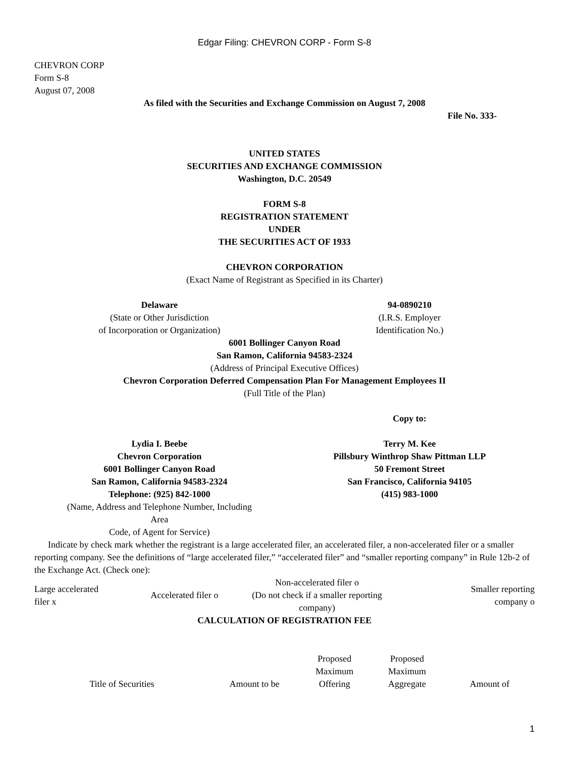Edgar Filing: CHEVRON CORP - Form S-8
CHEVRON CORP
Form S-8
August 07, 2008
As filed with the Securities and Exchange Commission on August 7, 2008
File No. 333-
UNITED STATES
SECURITIES AND EXCHANGE COMMISSION
Washington, D.C. 20549
FORM S-8
REGISTRATION STATEMENT
UNDER
THE SECURITIES ACT OF 1933
CHEVRON CORPORATION
(Exact Name of Registrant as Specified in its Charter)
| Delaware (State or Other Jurisdiction of Incorporation or Organization) | 94-0890210 (I.R.S. Employer Identification No.) |
6001 Bollinger Canyon Road
San Ramon, California 94583-2324
(Address of Principal Executive Offices)
Chevron Corporation Deferred Compensation Plan For Management Employees II
(Full Title of the Plan)
| | Copy to: |
| Lydia I. Beebe Chevron Corporation 6001 Bollinger Canyon Road San Ramon, California 94583-2324 Telephone: (925) 842-1000 (Name, Address and Telephone Number, Including Area Code, of Agent for Service) | Terry M. Kee Pillsbury Winthrop Shaw Pittman LLP 50 Fremont Street San Francisco, California 94105 (415) 983-1000 |
Indicate by check mark whether the registrant is a large accelerated filer, an accelerated filer, a non-accelerated filer or a smaller reporting company. See the definitions of “large accelerated filer,” “accelerated filer” and “smaller reporting company” in Rule 12b-2 of the Exchange Act. (Check one):
| Large accelerated filer x | Accelerated filer o | Non-accelerated filer o (Do not check if a smaller reporting company) | Smaller reporting company o |
CALCULATION OF REGISTRATION FEE
| Title of Securities | Amount to be | Proposed Maximum Offering | Proposed Maximum Aggregate | Amount of |
| --- | --- | --- | --- | --- |
1